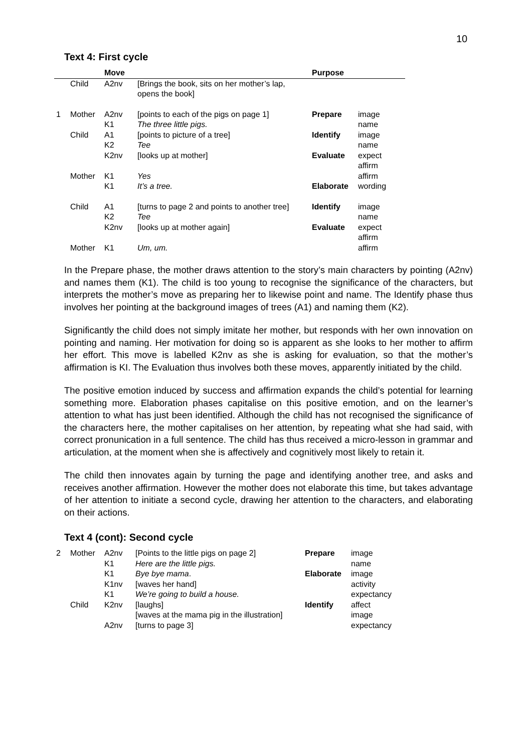10
Text 4: First cycle
| | | Move | | Purpose | |
| --- | --- | --- | --- | --- | --- |
| | Child | A2nv | [Brings the book, sits on her mother’s lap, opens the book] | | |
| 1 | Mother | A2nv | [points to each of the pigs on page 1] | Prepare | image |
| | | K1 | The three little pigs. | | name |
| | Child | A1 | [points to picture of a tree] | Identify | image |
| | | K2 | Tee | | name |
| | | K2nv | [looks up at mother] | Evaluate | expect affirm |
| | Mother | K1 | Yes | | affirm |
| | | K1 | It’s a tree. | Elaborate | wording |
| | Child | A1 | [turns to page 2 and points to another tree] | Identify | image |
| | | K2 | Tee | | name |
| | | K2nv | [looks up at mother again] | Evaluate | expect affirm |
| | Mother | K1 | Um, um. | | affirm |
In the Prepare phase, the mother draws attention to the story’s main characters by pointing (A2nv) and names them (K1). The child is too young to recognise the significance of the characters, but interprets the mother’s move as preparing her to likewise point and name. The Identify phase thus involves her pointing at the background images of trees (A1) and naming them (K2).
Significantly the child does not simply imitate her mother, but responds with her own innovation on pointing and naming. Her motivation for doing so is apparent as she looks to her mother to affirm her effort. This move is labelled K2nv as she is asking for evaluation, so that the mother’s affirmation is KI. The Evaluation thus involves both these moves, apparently initiated by the child.
The positive emotion induced by success and affirmation expands the child’s potential for learning something more. Elaboration phases capitalise on this positive emotion, and on the learner’s attention to what has just been identified. Although the child has not recognised the significance of the characters here, the mother capitalises on her attention, by repeating what she had said, with correct pronunication in a full sentence. The child has thus received a micro-lesson in grammar and articulation, at the moment when she is affectively and cognitively most likely to retain it.
The child then innovates again by turning the page and identifying another tree, and asks and receives another affirmation. However the mother does not elaborate this time, but takes advantage of her attention to initiate a second cycle, drawing her attention to the characters, and elaborating on their actions.
Text 4 (cont): Second cycle
| 2 | Mother | A2nv | [Points to the little pigs on page 2] | Prepare | image |
| | | K1 | Here are the little pigs. | | name |
| | | K1 | Bye bye mama . | Elaborate | image |
| | | K1nv | [waves her hand] | | activity |
| | | K1 | We’re going to build a house. | | expectancy |
| | Child | K2nv | [laughs] | Identify | affect |
| | | | [waves at the mama pig in the illustration] | | image |
| | | A2nv | [turns to page 3] | | expectancy |